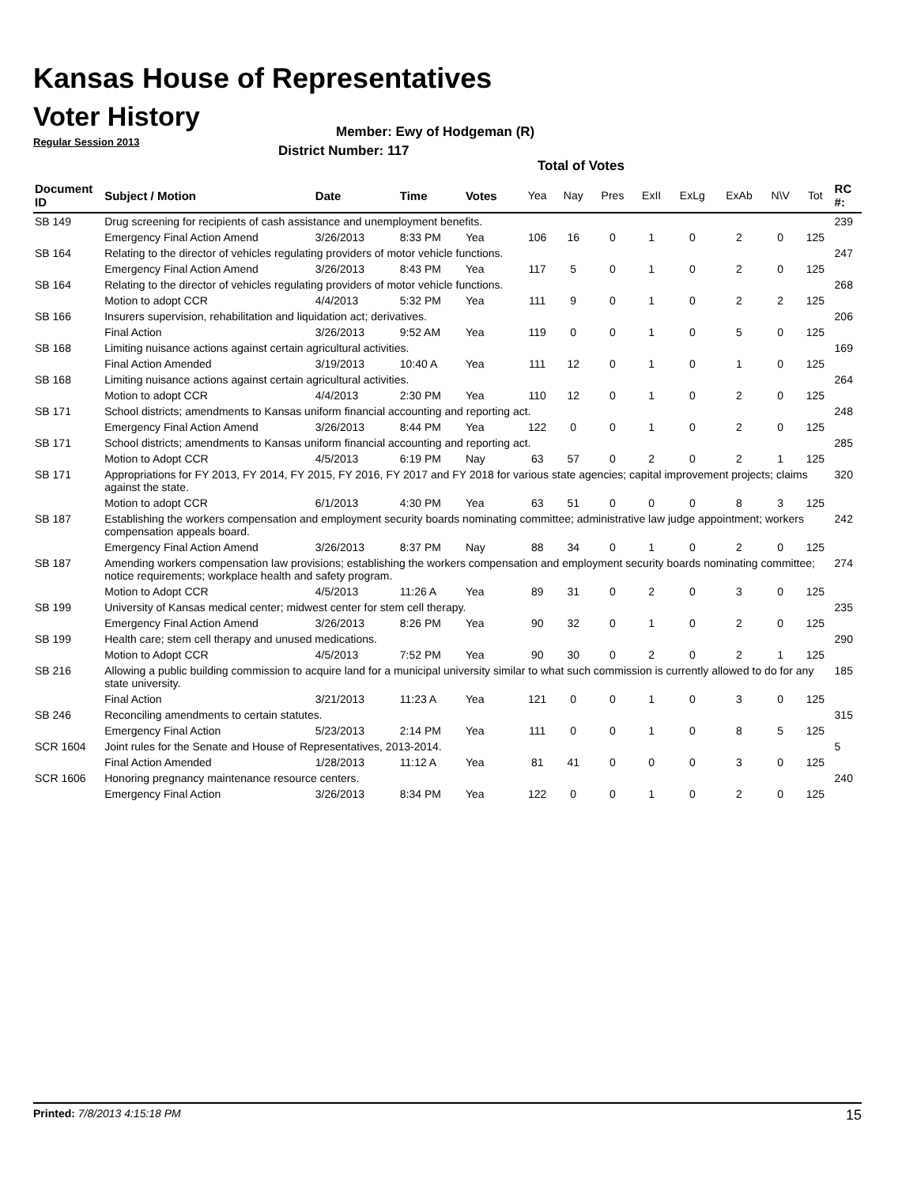Kansas House of Representatives
Voter History
Regular Session 2013
Member: Ewy of Hodgeman (R)
District Number: 117
Total of Votes
| Document ID | Subject / Motion | Date | Time | Votes | Yea | Nay | Pres | ExII | ExLg | ExAb | N\V | Tot | RC #: |
| --- | --- | --- | --- | --- | --- | --- | --- | --- | --- | --- | --- | --- | --- |
| SB 149 | Drug screening for recipients of cash assistance and unemployment benefits. | | | | | | | | | | | | 239 |
| | Emergency Final Action Amend | 3/26/2013 | 8:33 PM | Yea | 106 | 16 | 0 | 1 | 0 | 2 | 0 | 125 | |
| SB 164 | Relating to the director of vehicles regulating providers of motor vehicle functions. | | | | | | | | | | | | 247 |
| | Emergency Final Action Amend | 3/26/2013 | 8:43 PM | Yea | 117 | 5 | 0 | 1 | 0 | 2 | 0 | 125 | |
| SB 164 | Relating to the director of vehicles regulating providers of motor vehicle functions. | | | | | | | | | | | | 268 |
| | Motion to adopt CCR | 4/4/2013 | 5:32 PM | Yea | 111 | 9 | 0 | 1 | 0 | 2 | 2 | 125 | |
| SB 166 | Insurers supervision, rehabilitation and liquidation act; derivatives. | | | | | | | | | | | | 206 |
| | Final Action | 3/26/2013 | 9:52 AM | Yea | 119 | 0 | 0 | 1 | 0 | 5 | 0 | 125 | |
| SB 168 | Limiting nuisance actions against certain agricultural activities. | | | | | | | | | | | | 169 |
| | Final Action Amended | 3/19/2013 | 10:40 A | Yea | 111 | 12 | 0 | 1 | 0 | 1 | 0 | 125 | |
| SB 168 | Limiting nuisance actions against certain agricultural activities. | | | | | | | | | | | | 264 |
| | Motion to adopt CCR | 4/4/2013 | 2:30 PM | Yea | 110 | 12 | 0 | 1 | 0 | 2 | 0 | 125 | |
| SB 171 | School districts; amendments to Kansas uniform financial accounting and reporting act. | | | | | | | | | | | | 248 |
| | Emergency Final Action Amend | 3/26/2013 | 8:44 PM | Yea | 122 | 0 | 0 | 1 | 0 | 2 | 0 | 125 | |
| SB 171 | School districts; amendments to Kansas uniform financial accounting and reporting act. | | | | | | | | | | | | 285 |
| | Motion to Adopt CCR | 4/5/2013 | 6:19 PM | Nay | 63 | 57 | 0 | 2 | 0 | 2 | 1 | 125 | |
| SB 171 | Appropriations for FY 2013, FY 2014, FY 2015, FY 2016, FY 2017 and FY 2018 for various state agencies; capital improvement projects; claims against the state. | | | | | | | | | | | | 320 |
| | Motion to adopt CCR | 6/1/2013 | 4:30 PM | Yea | 63 | 51 | 0 | 0 | 0 | 8 | 3 | 125 | |
| SB 187 | Establishing the workers compensation and employment security boards nominating committee; administrative law judge appointment; workers compensation appeals board. | | | | | | | | | | | | 242 |
| | Emergency Final Action Amend | 3/26/2013 | 8:37 PM | Nay | 88 | 34 | 0 | 1 | 0 | 2 | 0 | 125 | |
| SB 187 | Amending workers compensation law provisions; establishing the workers compensation and employment security boards nominating committee; notice requirements; workplace health and safety program. | | | | | | | | | | | | 274 |
| | Motion to Adopt CCR | 4/5/2013 | 11:26 A | Yea | 89 | 31 | 0 | 2 | 0 | 3 | 0 | 125 | |
| SB 199 | University of Kansas medical center; midwest center for stem cell therapy. | | | | | | | | | | | | 235 |
| | Emergency Final Action Amend | 3/26/2013 | 8:26 PM | Yea | 90 | 32 | 0 | 1 | 0 | 2 | 0 | 125 | |
| SB 199 | Health care; stem cell therapy and unused medications. | | | | | | | | | | | | 290 |
| | Motion to Adopt CCR | 4/5/2013 | 7:52 PM | Yea | 90 | 30 | 0 | 2 | 0 | 2 | 1 | 125 | |
| SB 216 | Allowing a public building commission to acquire land for a municipal university similar to what such commission is currently allowed to do for any state university. | | | | | | | | | | | | 185 |
| | Final Action | 3/21/2013 | 11:23 A | Yea | 121 | 0 | 0 | 1 | 0 | 3 | 0 | 125 | |
| SB 246 | Reconciling amendments to certain statutes. | | | | | | | | | | | | 315 |
| | Emergency Final Action | 5/23/2013 | 2:14 PM | Yea | 111 | 0 | 0 | 1 | 0 | 8 | 5 | 125 | |
| SCR 1604 | Joint rules for the Senate and House of Representatives, 2013-2014. | | | | | | | | | | | | 5 |
| | Final Action Amended | 1/28/2013 | 11:12 A | Yea | 81 | 41 | 0 | 0 | 0 | 3 | 0 | 125 | |
| SCR 1606 | Honoring pregnancy maintenance resource centers. | | | | | | | | | | | | 240 |
| | Emergency Final Action | 3/26/2013 | 8:34 PM | Yea | 122 | 0 | 0 | 1 | 0 | 2 | 0 | 125 | |
Printed: 7/8/2013 4:15:18 PM 15